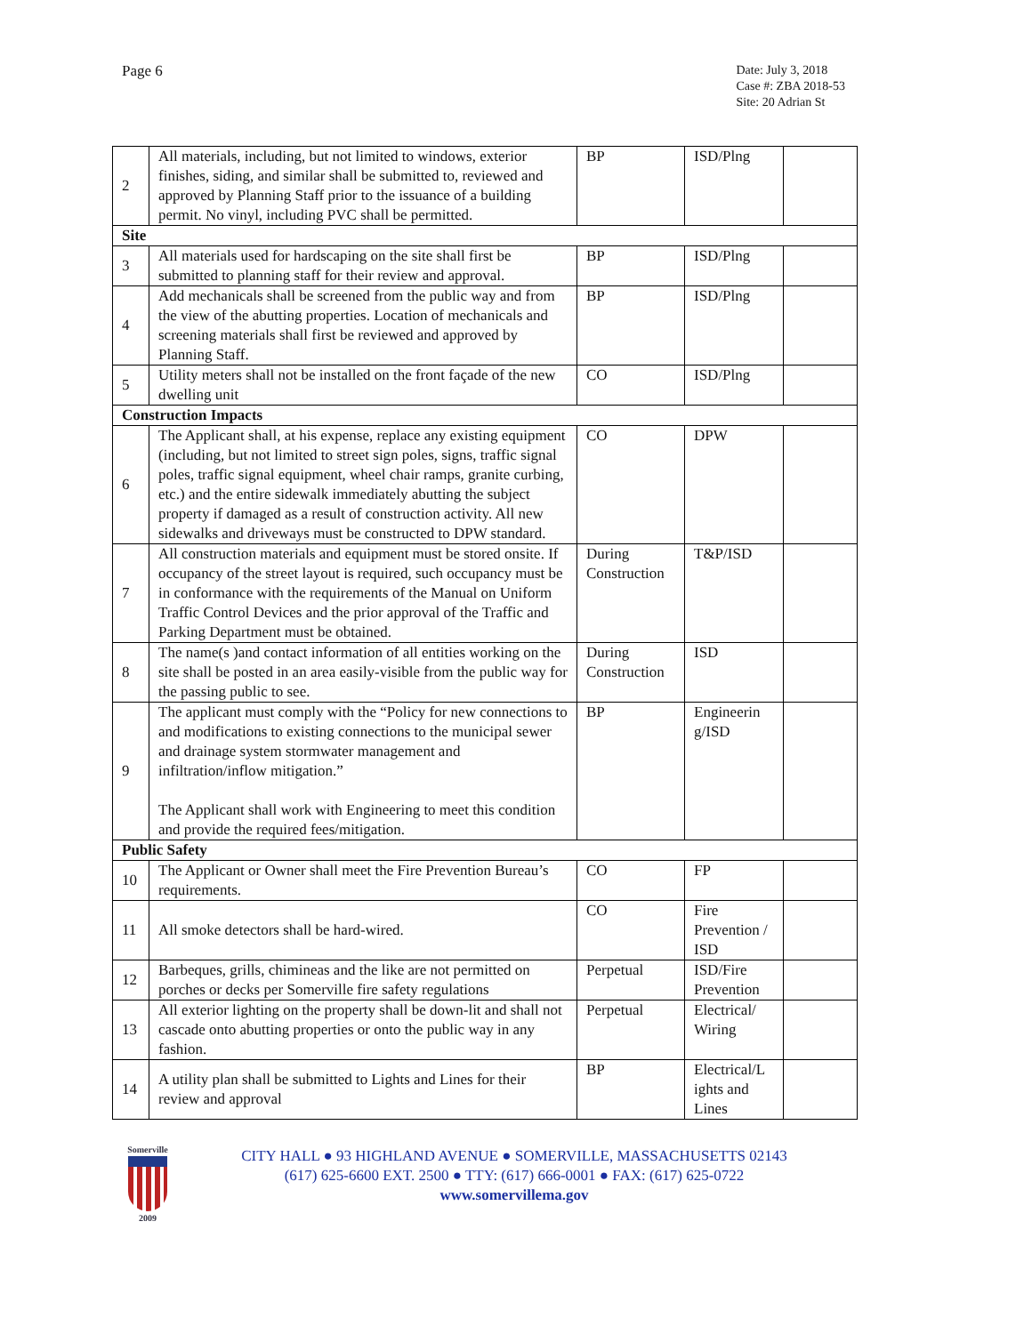Page 6
Date: July 3, 2018
Case #: ZBA 2018-53
Site: 20 Adrian St
| 2 | All materials, including, but not limited to windows, exterior finishes, siding, and similar shall be submitted to, reviewed and approved by Planning Staff prior to the issuance of a building permit. No vinyl, including PVC shall be permitted. | BP | ISD/Plng | |
| Site | | | | |
| 3 | All materials used for hardscaping on the site shall first be submitted to planning staff for their review and approval. | BP | ISD/Plng | |
| 4 | Add mechanicals shall be screened from the public way and from the view of the abutting properties. Location of mechanicals and screening materials shall first be reviewed and approved by Planning Staff. | BP | ISD/Plng | |
| 5 | Utility meters shall not be installed on the front façade of the new dwelling unit | CO | ISD/Plng | |
| Construction Impacts | | | | |
| 6 | The Applicant shall, at his expense, replace any existing equipment (including, but not limited to street sign poles, signs, traffic signal poles, traffic signal equipment, wheel chair ramps, granite curbing, etc.) and the entire sidewalk immediately abutting the subject property if damaged as a result of construction activity. All new sidewalks and driveways must be constructed to DPW standard. | CO | DPW | |
| 7 | All construction materials and equipment must be stored onsite. If occupancy of the street layout is required, such occupancy must be in conformance with the requirements of the Manual on Uniform Traffic Control Devices and the prior approval of the Traffic and Parking Department must be obtained. | During Construction | T&P/ISD | |
| 8 | The name(s )and contact information of all entities working on the site shall be posted in an area easily-visible from the public way for the passing public to see. | During Construction | ISD | |
| 9 | The applicant must comply with the “Policy for new connections to and modifications to existing connections to the municipal sewer and drainage system stormwater management and infiltration/inflow mitigation.” The Applicant shall work with Engineering to meet this condition and provide the required fees/mitigation. | BP | Engineerin g/ISD | |
| Public Safety | | | | |
| 10 | The Applicant or Owner shall meet the Fire Prevention Bureau’s requirements. | CO | FP | |
| 11 | All smoke detectors shall be hard-wired. | CO | Fire Prevention / ISD | |
| 12 | Barbeques, grills, chimineas and the like are not permitted on porches or decks per Somerville fire safety regulations | Perpetual | ISD/Fire Prevention | |
| 13 | All exterior lighting on the property shall be down-lit and shall not cascade onto abutting properties or onto the public way in any fashion. | Perpetual | Electrical/ Wiring | |
| 14 | A utility plan shall be submitted to Lights and Lines for their review and approval | BP | Electrical/L ights and Lines | |
Somerville
2009
CITY HALL ● 93 HIGHLAND AVENUE ● SOMERVILLE, MASSACHUSETTS 02143
(617) 625-6600 EXT. 2500 ● TTY: (617) 666-0001 ● FAX: (617) 625-0722
www.somervillema.gov